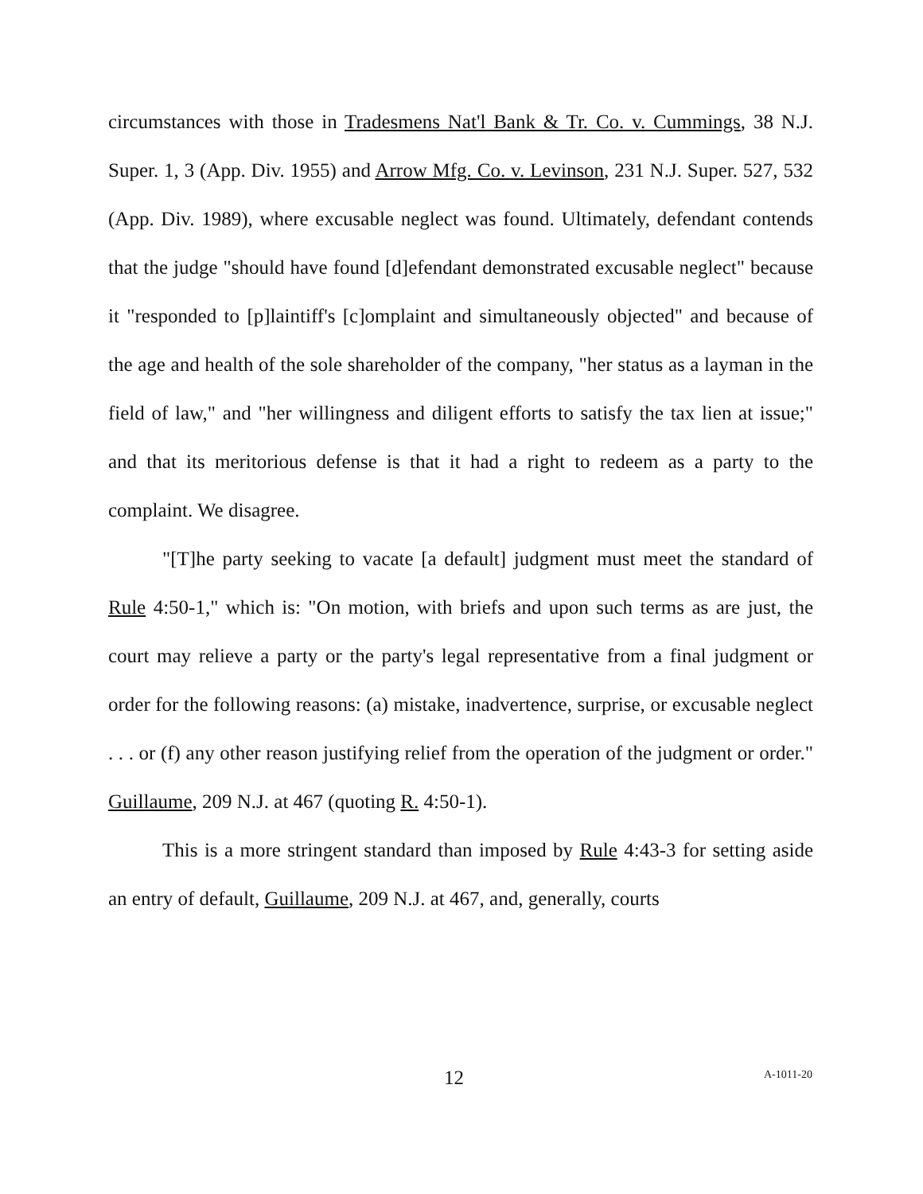circumstances with those in Tradesmens Nat'l Bank & Tr. Co. v. Cummings, 38 N.J. Super. 1, 3 (App. Div. 1955) and Arrow Mfg. Co. v. Levinson, 231 N.J. Super. 527, 532 (App. Div. 1989), where excusable neglect was found. Ultimately, defendant contends that the judge "should have found [d]efendant demonstrated excusable neglect" because it "responded to [p]laintiff's [c]omplaint and simultaneously objected" and because of the age and health of the sole shareholder of the company, "her status as a layman in the field of law," and "her willingness and diligent efforts to satisfy the tax lien at issue;" and that its meritorious defense is that it had a right to redeem as a party to the complaint. We disagree.
"[T]he party seeking to vacate [a default] judgment must meet the standard of Rule 4:50-1," which is: "On motion, with briefs and upon such terms as are just, the court may relieve a party or the party's legal representative from a final judgment or order for the following reasons: (a) mistake, inadvertence, surprise, or excusable neglect . . . or (f) any other reason justifying relief from the operation of the judgment or order." Guillaume, 209 N.J. at 467 (quoting R. 4:50-1).
This is a more stringent standard than imposed by Rule 4:43-3 for setting aside an entry of default, Guillaume, 209 N.J. at 467, and, generally, courts
12 A-1011-20